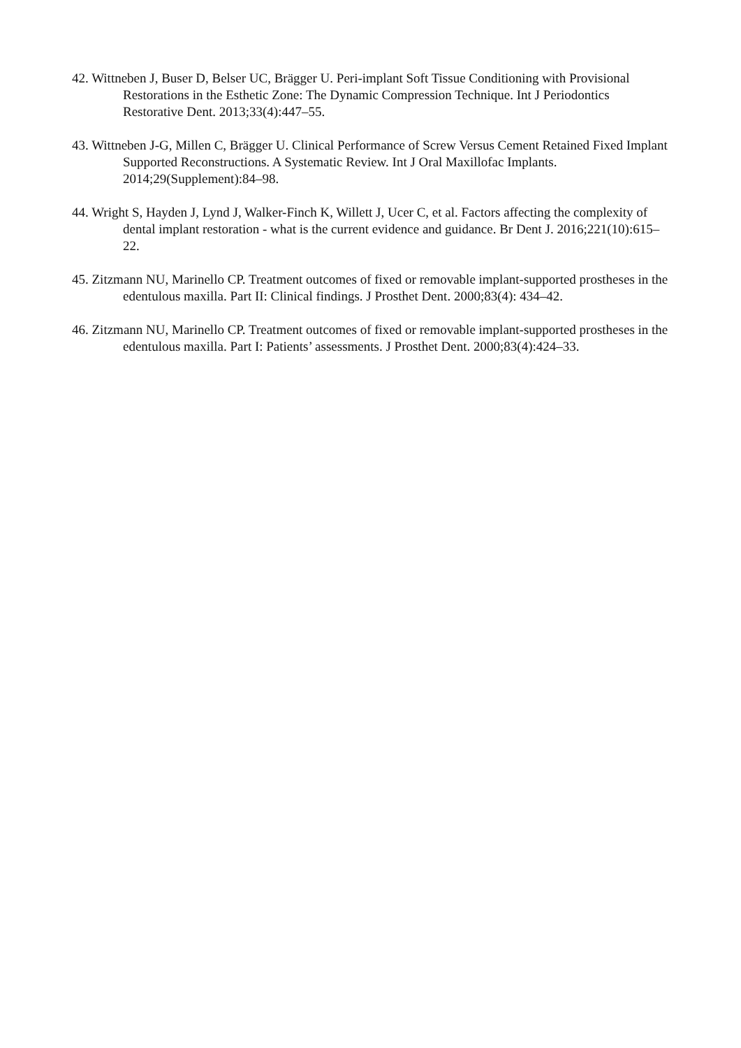42. Wittneben J, Buser D, Belser UC, Brägger U. Peri-implant Soft Tissue Conditioning with Provisional Restorations in the Esthetic Zone: The Dynamic Compression Technique. Int J Periodontics Restorative Dent. 2013;33(4):447–55.
43. Wittneben J-G, Millen C, Brägger U. Clinical Performance of Screw Versus Cement Retained Fixed Implant Supported Reconstructions. A Systematic Review. Int J Oral Maxillofac Implants. 2014;29(Supplement):84–98.
44. Wright S, Hayden J, Lynd J, Walker-Finch K, Willett J, Ucer C, et al. Factors affecting the complexity of dental implant restoration - what is the current evidence and guidance. Br Dent J. 2016;221(10):615–22.
45. Zitzmann NU, Marinello CP. Treatment outcomes of fixed or removable implant-supported prostheses in the edentulous maxilla. Part II: Clinical findings. J Prosthet Dent. 2000;83(4): 434–42.
46. Zitzmann NU, Marinello CP. Treatment outcomes of fixed or removable implant-supported prostheses in the edentulous maxilla. Part I: Patients’ assessments. J Prosthet Dent. 2000;83(4):424–33.